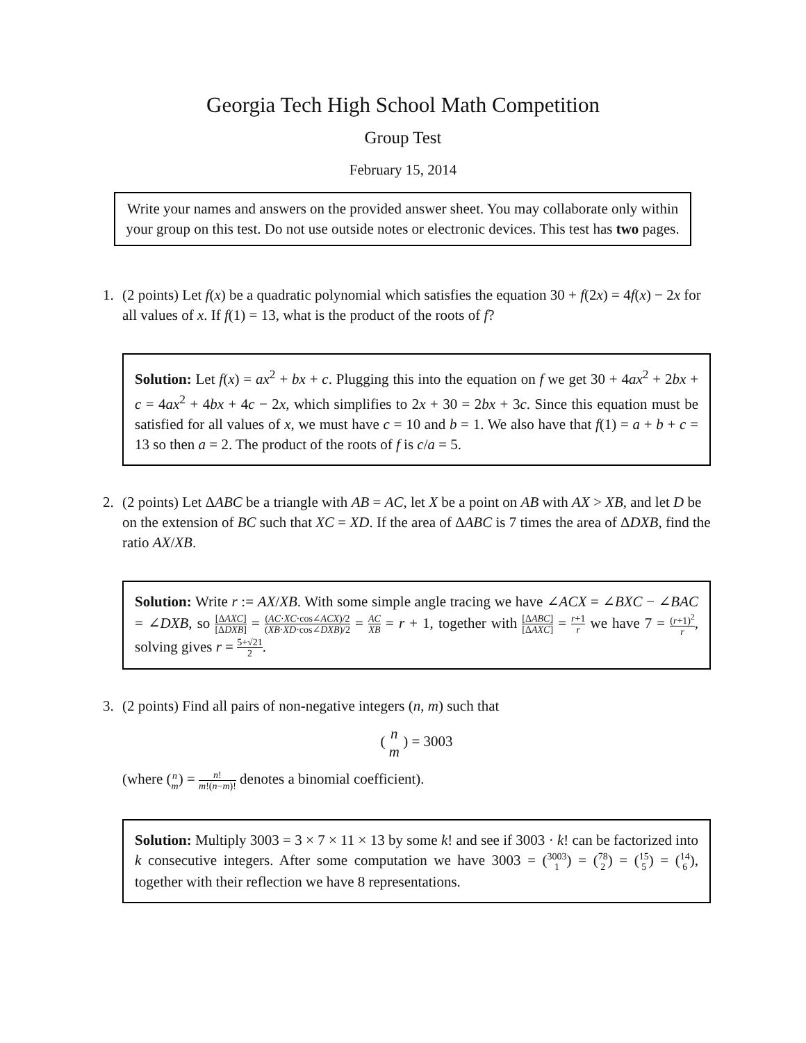Georgia Tech High School Math Competition
Group Test
February 15, 2014
Write your names and answers on the provided answer sheet. You may collaborate only within your group on this test. Do not use outside notes or electronic devices. This test has two pages.
1. (2 points) Let f(x) be a quadratic polynomial which satisfies the equation 30 + f(2x) = 4f(x) − 2x for all values of x. If f(1) = 13, what is the product of the roots of f?
Solution: Let f(x) = ax<sup>2</sup> + bx + c. Plugging this into the equation on f we get 30 + 4ax<sup>2</sup> + 2bx + c = 4ax<sup>2</sup> + 4bx + 4c − 2x, which simplifies to 2x + 30 = 2bx + 3c. Since this equation must be satisfied for all values of x, we must have c = 10 and b = 1. We also have that f(1) = a + b + c = 13 so then a = 2. The product of the roots of f is c/a = 5.
2. (2 points) Let ΔABC be a triangle with AB = AC, let X be a point on AB with AX > XB, and let D be on the extension of BC such that XC = XD. If the area of ΔABC is 7 times the area of ΔDXB, find the ratio AX/XB.
Solution: Write r := AX/XB. With some simple angle tracing we have ∠ACX = ∠BXC − ∠BAC = ∠DXB, so [ΔAXC] [ΔDXB] = (AC·XC·cos∠ACX)/2 (XB·XD·cos∠DXB)/2 = AC XB = r + 1, together with [ΔABC] [ΔAXC] = r+1 r we have 7 = (r+1)<sup>2</sup> r, solving gives r = 5+√21 2.
3. (2 points) Find all pairs of non-negative integers (n, m) such that
( n m ) = 3003
(where (n m) = n! m!(n−m)! denotes a binomial coefficient).
Solution: Multiply 3003 = 3 × 7 × 11 × 13 by some k! and see if 3003 · k! can be factorized into k consecutive integers. After some computation we have 3003 = (3003 1) = (78 2) = (15 5) = (14 6), together with their reflection we have 8 representations.